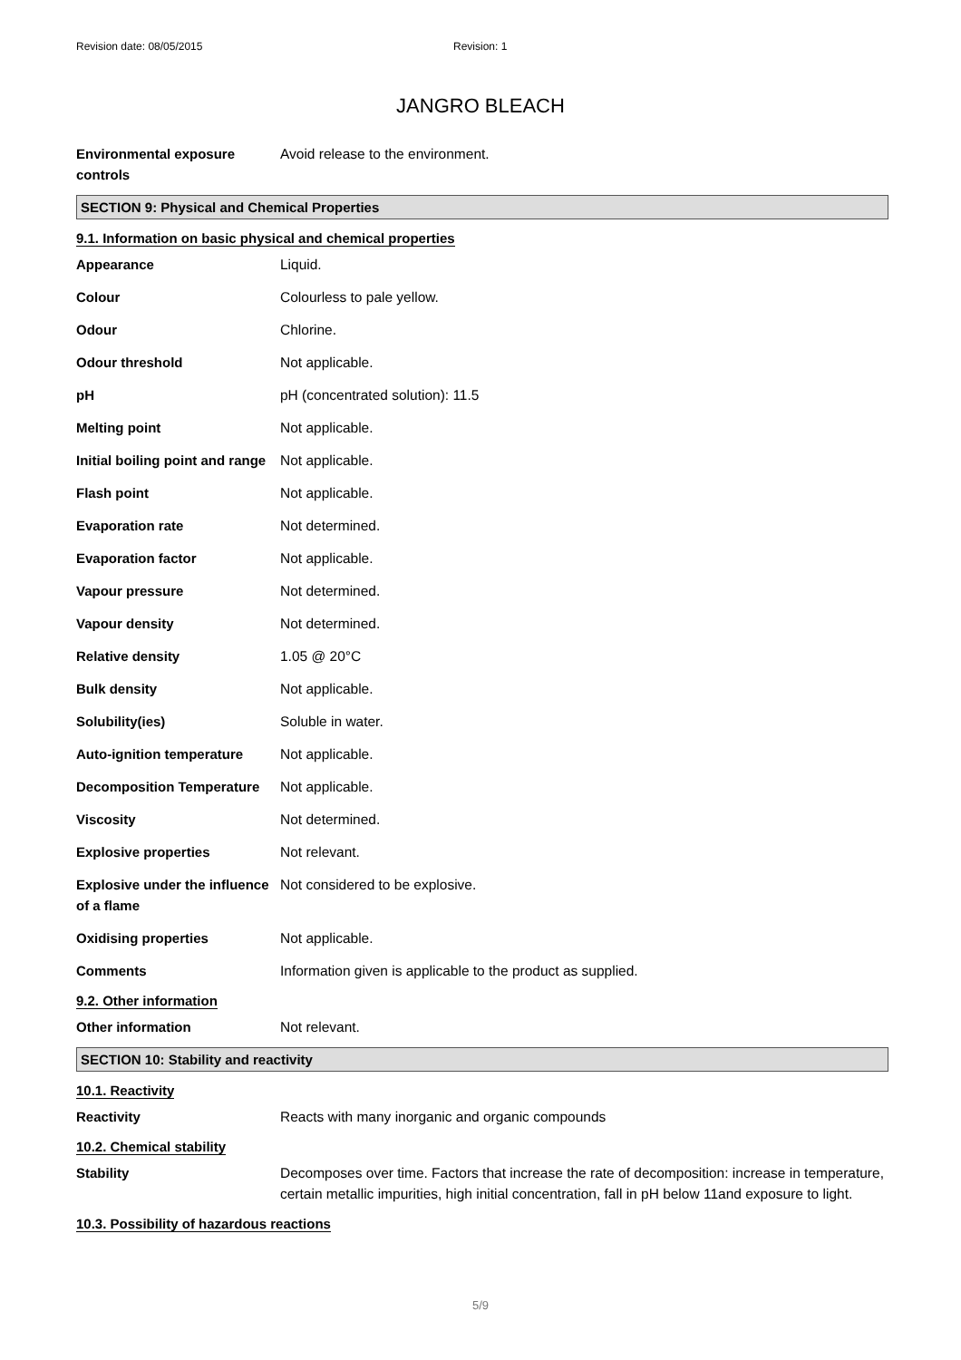Revision date: 08/05/2015 Revision: 1
JANGRO BLEACH
| Environmental exposure controls | Avoid release to the environment. |
SECTION 9: Physical and Chemical Properties
9.1. Information on basic physical and chemical properties
| Appearance | Liquid. |
| Colour | Colourless to pale yellow. |
| Odour | Chlorine. |
| Odour threshold | Not applicable. |
| pH | pH (concentrated solution): 11.5 |
| Melting point | Not applicable. |
| Initial boiling point and range | Not applicable. |
| Flash point | Not applicable. |
| Evaporation rate | Not determined. |
| Evaporation factor | Not applicable. |
| Vapour pressure | Not determined. |
| Vapour density | Not determined. |
| Relative density | 1.05 @ 20°C |
| Bulk density | Not applicable. |
| Solubility(ies) | Soluble in water. |
| Auto-ignition temperature | Not applicable. |
| Decomposition Temperature | Not applicable. |
| Viscosity | Not determined. |
| Explosive properties | Not relevant. |
| Explosive under the influence of a flame | Not considered to be explosive. |
| Oxidising properties | Not applicable. |
| Comments | Information given is applicable to the product as supplied. |
9.2. Other information
| Other information | Not relevant. |
SECTION 10: Stability and reactivity
10.1. Reactivity
| Reactivity | Reacts with many inorganic and organic compounds |
10.2. Chemical stability
| Stability | Decomposes over time. Factors that increase the rate of decomposition: increase in temperature, certain metallic impurities, high initial concentration, fall in pH below 11and exposure to light. |
10.3. Possibility of hazardous reactions
5/9